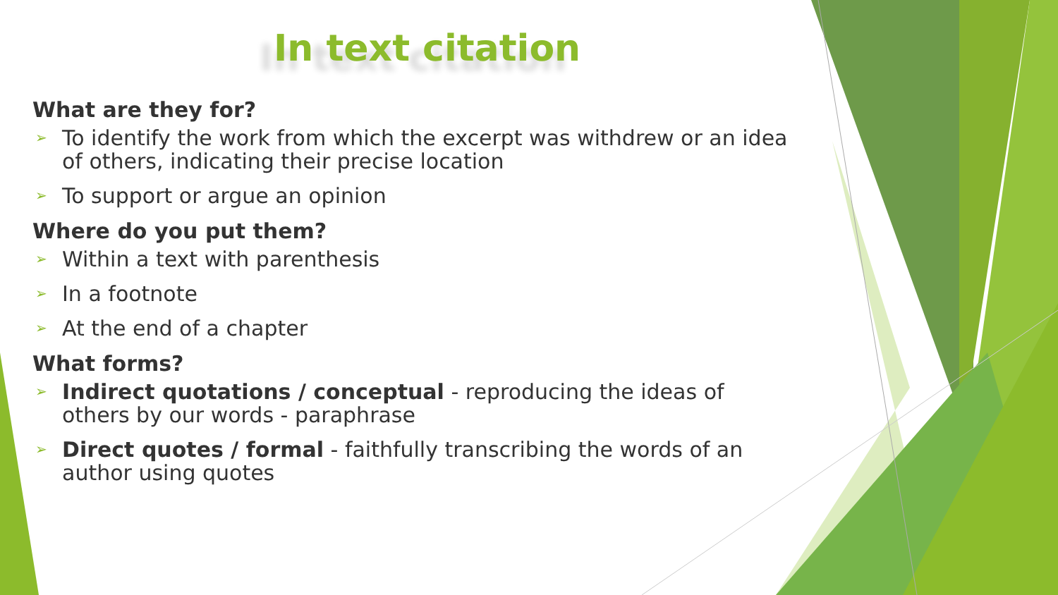In text citation
What are they for?
➢ To identify the work from which the excerpt was withdrew or an idea of others, indicating their precise location
➢ To support or argue an opinion
Where do you put them?
➢ Within a text with parenthesis
➢ In a footnote
➢ At the end of a chapter
What forms?
➢ Indirect quotations / conceptual - reproducing the ideas of others by our words - paraphrase
➢ Direct quotes / formal - faithfully transcribing the words of an author using quotes